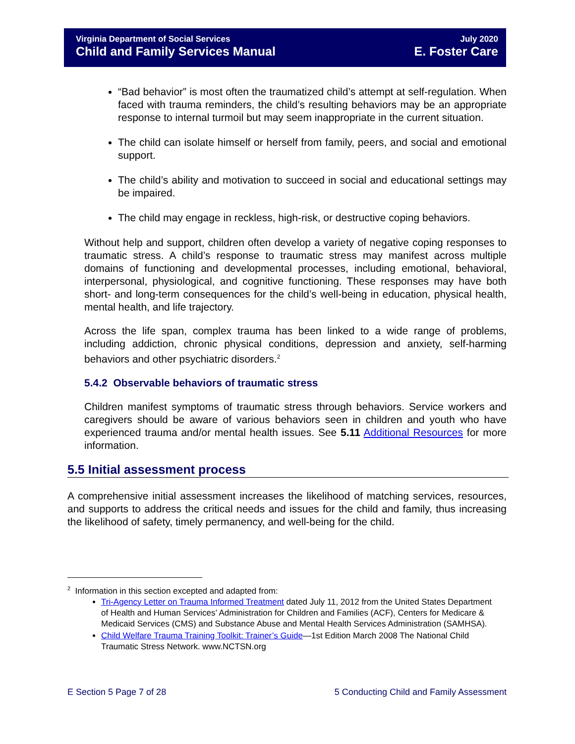Virginia Department of Social Services
Child and Family Services Manual
July 2020
E. Foster Care
“Bad behavior” is most often the traumatized child’s attempt at self-regulation. When faced with trauma reminders, the child’s resulting behaviors may be an appropriate response to internal turmoil but may seem inappropriate in the current situation.
The child can isolate himself or herself from family, peers, and social and emotional support.
The child’s ability and motivation to succeed in social and educational settings may be impaired.
The child may engage in reckless, high-risk, or destructive coping behaviors.
Without help and support, children often develop a variety of negative coping responses to traumatic stress. A child’s response to traumatic stress may manifest across multiple domains of functioning and developmental processes, including emotional, behavioral, interpersonal, physiological, and cognitive functioning. These responses may have both short- and long-term consequences for the child’s well-being in education, physical health, mental health, and life trajectory.
Across the life span, complex trauma has been linked to a wide range of problems, including addiction, chronic physical conditions, depression and anxiety, self-harming behaviors and other psychiatric disorders.<sup>2</sup>
5.4.2 Observable behaviors of traumatic stress
Children manifest symptoms of traumatic stress through behaviors. Service workers and caregivers should be aware of various behaviors seen in children and youth who have experienced trauma and/or mental health issues. See 5.11 Additional Resources for more information.
5.5 Initial assessment process
A comprehensive initial assessment increases the likelihood of matching services, resources, and supports to address the critical needs and issues for the child and family, thus increasing the likelihood of safety, timely permanency, and well-being for the child.
<sup>2</sup> Information in this section excepted and adapted from:
Tri-Agency Letter on Trauma Informed Treatment dated July 11, 2012 from the United States Department of Health and Human Services’ Administration for Children and Families (ACF), Centers for Medicare & Medicaid Services (CMS) and Substance Abuse and Mental Health Services Administration (SAMHSA).
Child Welfare Trauma Training Toolkit: Trainer’s Guide—1st Edition March 2008 The National Child Traumatic Stress Network. www.NCTSN.org
E Section 5 Page 7 of 28 5 Conducting Child and Family Assessment